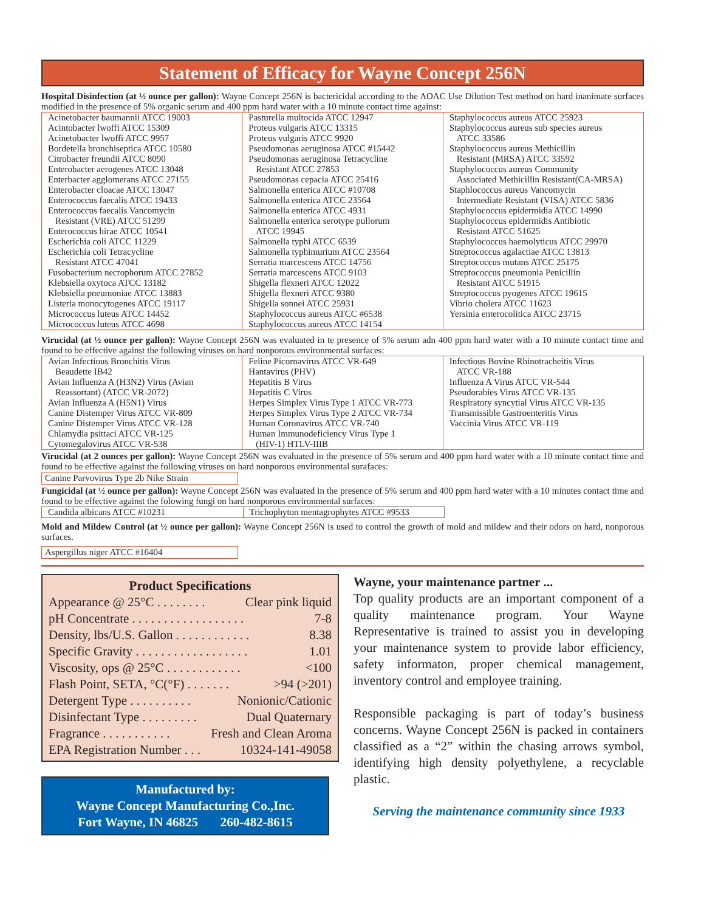Statement of Efficacy for Wayne Concept 256N
Hospital Disinfection (at ½ ounce per gallon): Wayne Concept 256N is bactericidal according to the AOAC Use Dilution Test method on hard inanimate surfaces modified in the presence of 5% organic serum and 400 ppm hard water with a 10 minute contact time against:
| Acinetobacter baumannii ATCC 19003 Acintobacter lwoffi ATCC 15309 Acinetobacter lwoffi ATCC 9957 Bordetella bronchiseptica ATCC 10580 Citrobacter freundii ATCC 8090 Enterobacter aerogenes ATCC 13048 Enterbacter agglomerans ATCC 27155 Enterobacter cloacae ATCC 13047 Enterococcus faecalis ATCC 19433 Enterococcus faecalis Vancomycin Resistant (VRE) ATCC 51299 Enterococcus hirae ATCC 10541 Escherichia coli ATCC 11229 Escherichia coli Tetracycline Resistant ATCC 47041 Fusobacterium necrophorum ATCC 27852 Klebsiella oxytoca ATCC 13182 Klebsiella pneumoniae ATCC 13883 Listeria monocytogenes ATCC 19117 Micrococcus luteus ATCC 14452 Micrococcus luteus ATCC 4698 | Pasturella multocida ATCC 12947 Proteus vulgaris ATCC 13315 Proteus vulgaris ATCC 9920 Pseudomonas aeruginosa ATCC #15442 Pseudomonas aeruginosa Tetracycline Resistant ATCC 27853 Pseudomonas cepacia ATCC 25416 Salmonella enterica ATCC #10708 Salmonella enterica ATCC 23564 Salmonella enterica ATCC 4931 Salmonella enterica serotype pullorum ATCC 19945 Salmonella typhi ATCC 6539 Salmonella typhimurium ATCC 23564 Serratia marcescens ATCC 14756 Serratia marcescens ATCC 9103 Shigella flexneri ATCC 12022 Shigella flexneri ATCC 9380 Shigella sonnei ATCC 25931 Staphylococcus aureus ATCC #6538 Staphylococcus aureus ATCC 14154 | Staphylococcus aureus ATCC 25923 Staphylococcus aureus sub species aureus ATCC 33586 Staphylococcus aureus Methicillin Resistant (MRSA) ATCC 33592 Staphylococcus aureus Community Associated Methicillin Resistant(CA-MRSA) Staphlococcus aureus Vancomycin Intermediate Resistant (VISA) ATCC 5836 Staphylococcus epidermidia ATCC 14990 Staphylococcus epidermidis Antibiotic Resistant ATCC 51625 Staphylococcus haemolyticus ATCC 29970 Streptococcus agalactiae ATCC 13813 Streptococcus mutans ATCC 25175 Streptococcus pneumonia Penicillin Resistant ATCC 51915 Streptococcus pyogenes ATCC 19615 Vibrio cholera ATCC 11623 Yersinia enterocolitica ATCC 23715 |
Virucidal (at ½ ounce per gallon): Wayne Concept 256N was evaluated in te presence of 5% serum adn 400 ppm hard water with a 10 minute contact time and found to be effective against the following viruses on hard nonporous environmental surfaces:
| Avian Infectious Bronchitis Virus Beaudette IB42 Avian Influenza A (H3N2) Virus (Avian Reassortant) (ATCC VR-2072) Avian Influenza A (H5N1) Virus Canine Distemper Virus ATCC VR-809 Canine Distemper Virus ATCC VR-128 Chlamydia psittaci ATCC VR-125 Cytomegalovirus ATCC VR-538 | Feline Picornavirus ATCC VR-649 Hantavirus (PHV) Hepatitis B Virus Hepatitis C Virus Herpes Simplex Virus Type 1 ATCC VR-773 Herpes Simplex Virus Type 2 ATCC VR-734 Human Coronavirus ATCC VR-740 Human Immunodeficiency Virus Type 1 (HIV-1) HTLV-IIIB | Infectious Bovine Rhinotracheitis Virus ATCC VR-188 Influenza A Virus ATCC VR-544 Pseudorabies Virus ATCC VR-135 Respiratory syncytial Virus ATCC VR-135 Transmissible Gastroenteritis Virus Vaccinia Virus ATCC VR-119 |
Virucidal (at 2 ounces per gallon): Wayne Concept 256N was evaluated in the presence of 5% serum and 400 ppm hard water with a 10 minute contact time and found to be effective against the following viruses on hard nonporous environmental surafaces:
Canine Parvovirus Type 2b Nike Strain
Fungicidal (at ½ ounce per gallon): Wayne Concept 256N was evaluated in the presence of 5% serum and 400 ppm hard water with a 10 minutes contact time and found to be effective against the folowing fungi on hard nonporous environmental surfaces:
| Candida albicans ATCC #10231 | Trichophyton mentagrophytes ATCC #9533 |
Mold and Mildew Control (at ½ ounce per gallon): Wayne Concept 256N is used to control the growth of mold and mildew and their odors on hard, nonporous surfaces.
Aspergillus niger ATCC #16404
Product Specifications
Appearance @ 25°C . . . . . . . . Clear pink liquid
pH Concentrate . . . . . . . . . . . . . . . . . . 7-8
Density, lbs/U.S. Gallon . . . . . . . . . . . . 8.38
Specific Gravity . . . . . . . . . . . . . . . . . . 1.01
Viscosity, ops @ 25°C . . . . . . . . . . . . <100
Flash Point, SETA, °C(°F) . . . . . . . >94 (>201)
Detergent Type . . . . . . . . . . Nonionic/Cationic
Disinfectant Type . . . . . . . . . Dual Quaternary
Fragrance . . . . . . . . . . . Fresh and Clean Aroma
EPA Registration Number . . . 10324-141-49058
Manufactured by:
Wayne Concept Manufacturing Co.,Inc.
Fort Wayne, IN 46825 260-482-8615
Wayne, your maintenance partner ...
Top quality products are an important component of a quality maintenance program. Your Wayne Representative is trained to assist you in developing your maintenance system to provide labor efficiency, safety informaton, proper chemical management, inventory control and employee training.
Responsible packaging is part of today’s business concerns. Wayne Concept 256N is packed in containers classified as a “2” within the chasing arrows symbol, identifying high density polyethylene, a recyclable plastic.
Serving the maintenance community since 1933